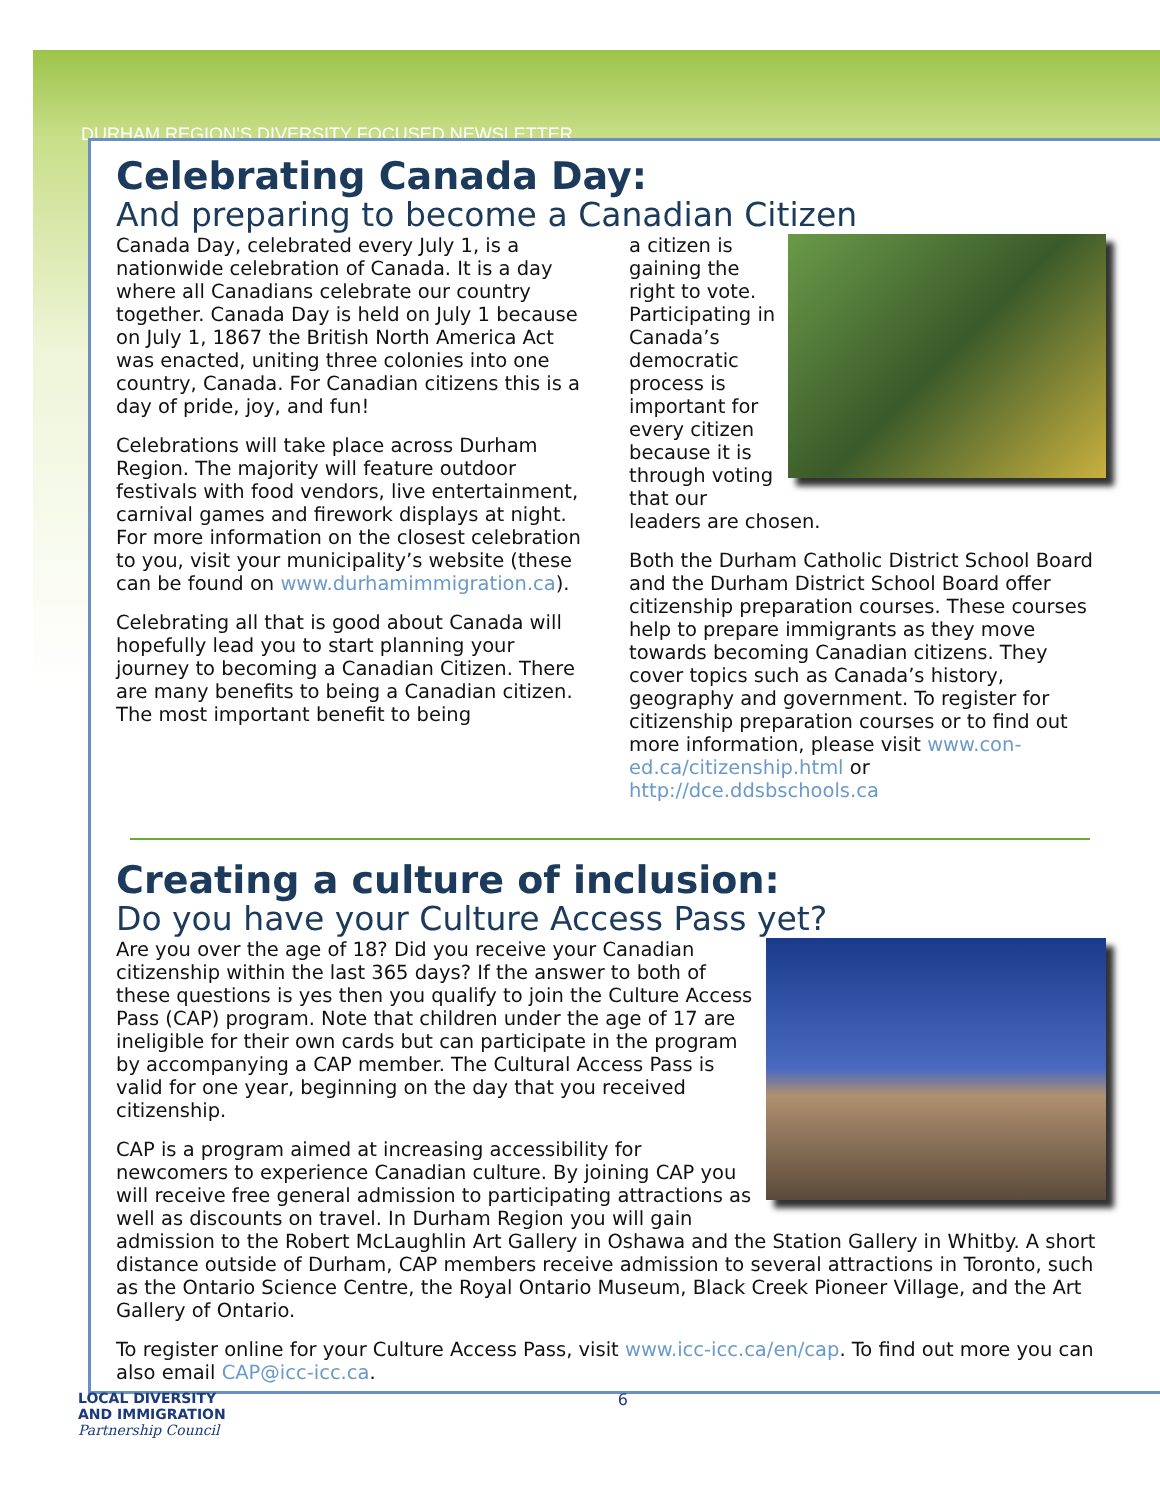DURHAM REGION’S DIVERSITY FOCUSED NEWSLETTER
Celebrating Canada Day:
And preparing to become a Canadian Citizen
Canada Day, celebrated every July 1, is a nationwide celebration of Canada. It is a day where all Canadians celebrate our country together. Canada Day is held on July 1 because on July 1, 1867 the British North America Act was enacted, uniting three colonies into one country, Canada. For Canadian citizens this is a day of pride, joy, and fun!
Celebrations will take place across Durham Region. The majority will feature outdoor festivals with food vendors, live entertainment, carnival games and firework displays at night. For more information on the closest celebration to you, visit your municipality’s website (these can be found on www.durhamimmigration.ca).
Celebrating all that is good about Canada will hopefully lead you to start planning your journey to becoming a Canadian Citizen. There are many benefits to being a Canadian citizen. The most important benefit to being
a citizen is gaining the right to vote. Participating in Canada’s democratic process is important for every citizen because it is through voting that our leaders are chosen.
Both the Durham Catholic District School Board and the Durham District School Board offer citizenship preparation courses. These courses help to prepare immigrants as they move towards becoming Canadian citizens. They cover topics such as Canada’s history, geography and government. To register for citizenship preparation courses or to find out more information, please visit www.con-ed.ca/citizenship.html or http://dce.ddsbschools.ca
Creating a culture of inclusion:
Do you have your Culture Access Pass yet?
Are you over the age of 18? Did you receive your Canadian citizenship within the last 365 days? If the answer to both of these questions is yes then you qualify to join the Culture Access Pass (CAP) program. Note that children under the age of 17 are ineligible for their own cards but can participate in the program by accompanying a CAP member. The Cultural Access Pass is valid for one year, beginning on the day that you received citizenship.
CAP is a program aimed at increasing accessibility for newcomers to experience Canadian culture. By joining CAP you will receive free general admission to participating attractions as well as discounts on travel. In Durham Region you will gain admission to the Robert McLaughlin Art Gallery in Oshawa and the Station Gallery in Whitby. A short distance outside of Durham, CAP members receive admission to several attractions in Toronto, such as the Ontario Science Centre, the Royal Ontario Museum, Black Creek Pioneer Village, and the Art Gallery of Ontario.
To register online for your Culture Access Pass, visit www.icc-icc.ca/en/cap. To find out more you can also email CAP@icc-icc.ca.
LOCAL DIVERSITY
AND IMMIGRATION
Partnership Council
6